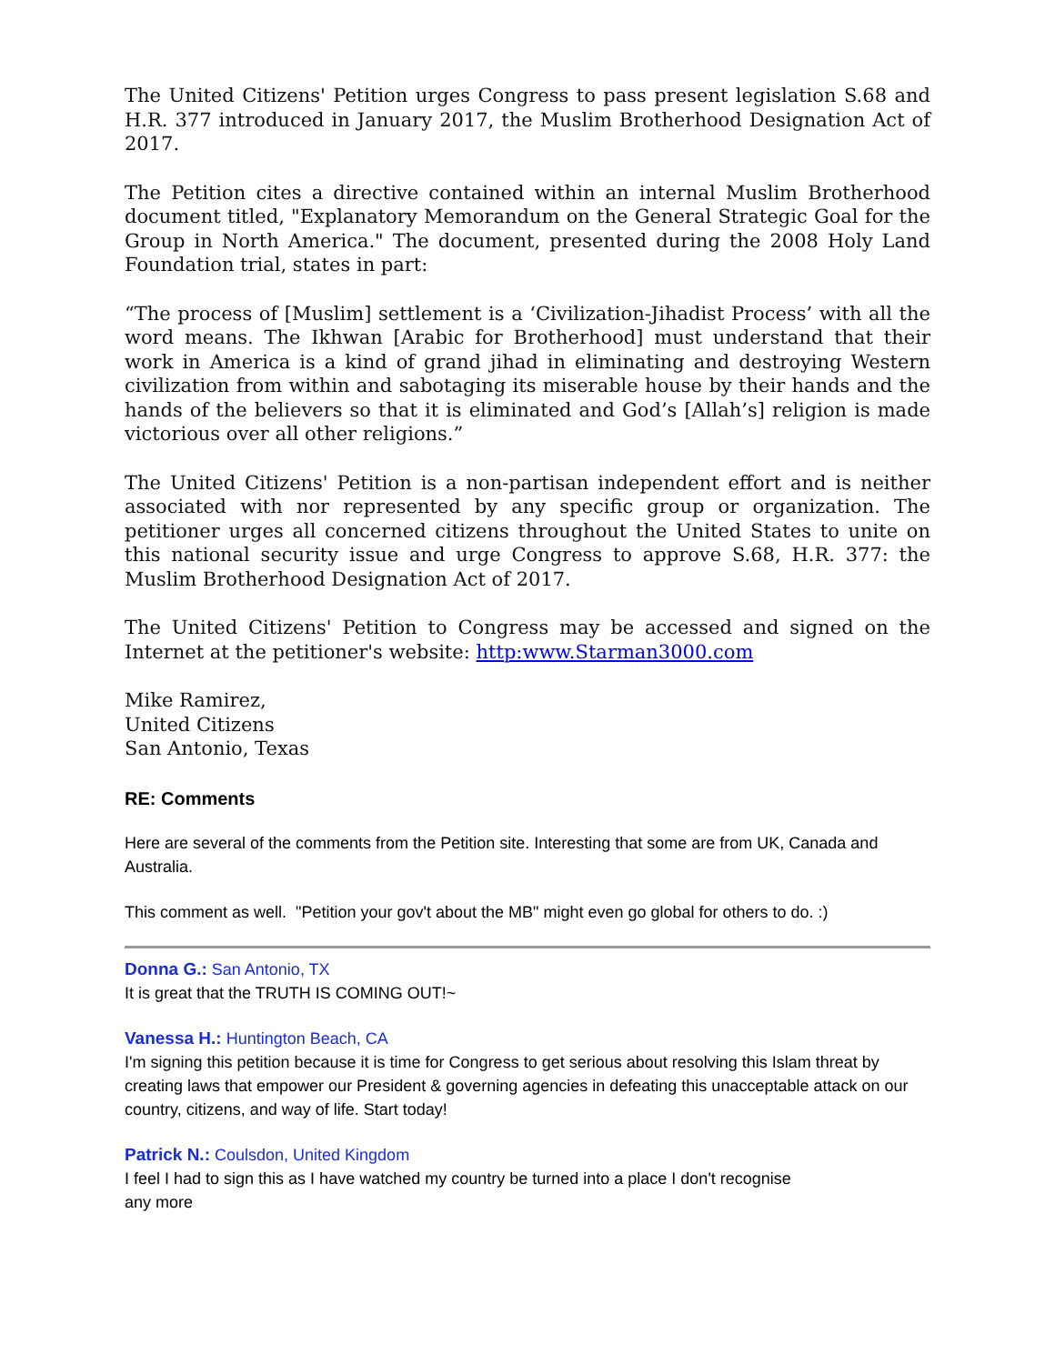The United Citizens' Petition urges Congress to pass present legislation S.68 and H.R. 377 introduced in January 2017, the Muslim Brotherhood Designation Act of 2017.
The Petition cites a directive contained within an internal Muslim Brotherhood document titled, "Explanatory Memorandum on the General Strategic Goal for the Group in North America." The document, presented during the 2008 Holy Land Foundation trial, states in part:
“The process of [Muslim] settlement is a ‘Civilization-Jihadist Process’ with all the word means. The Ikhwan [Arabic for Brotherhood] must understand that their work in America is a kind of grand jihad in eliminating and destroying Western civilization from within and sabotaging its miserable house by their hands and the hands of the believers so that it is eliminated and God’s [Allah’s] religion is made victorious over all other religions.”
The United Citizens' Petition is a non-partisan independent effort and is neither associated with nor represented by any specific group or organization. The petitioner urges all concerned citizens throughout the United States to unite on this national security issue and urge Congress to approve S.68, H.R. 377: the Muslim Brotherhood Designation Act of 2017.
The United Citizens' Petition to Congress may be accessed and signed on the Internet at the petitioner's website: http:www.Starman3000.com
Mike Ramirez,
United Citizens
San Antonio, Texas
RE: Comments
Here are several of the comments from the Petition site. Interesting that some are from UK, Canada and Australia.
This comment as well. "Petition your gov't about the MB" might even go global for others to do. :)
Donna G.: San Antonio, TX
It is great that the TRUTH IS COMING OUT!~
Vanessa H.: Huntington Beach, CA
I'm signing this petition because it is time for Congress to get serious about resolving this Islam threat by creating laws that empower our President & governing agencies in defeating this unacceptable attack on our country, citizens, and way of life. Start today!
Patrick N.: Coulsdon, United Kingdom
I feel I had to sign this as I have watched my country be turned into a place I don't recognise
any more